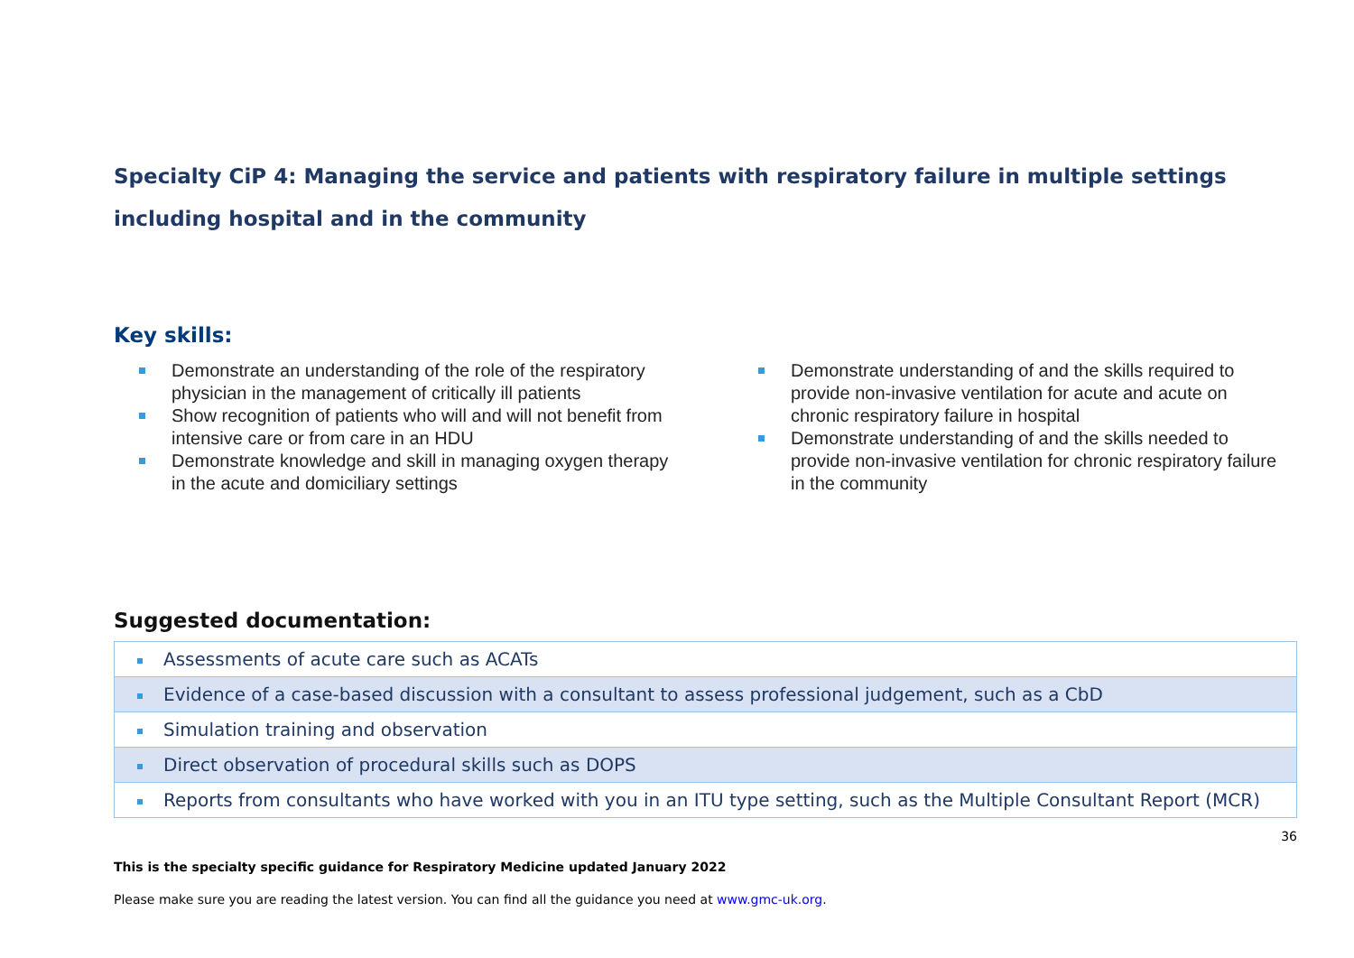Specialty CiP 4: Managing the service and patients with respiratory failure in multiple settings including hospital and in the community
Key skills:
Demonstrate an understanding of the role of the respiratory physician in the management of critically ill patients
Show recognition of patients who will and will not benefit from intensive care or from care in an HDU
Demonstrate knowledge and skill in managing oxygen therapy in the acute and domiciliary settings
Demonstrate understanding of and the skills required to provide non-invasive ventilation for acute and acute on chronic respiratory failure in hospital
Demonstrate understanding of and the skills needed to provide non-invasive ventilation for chronic respiratory failure in the community
Suggested documentation:
| Assessments of acute care such as ACATs |
| Evidence of a case-based discussion with a consultant to assess professional judgement, such as a CbD |
| Simulation training and observation |
| Direct observation of procedural skills such as DOPS |
| Reports from consultants who have worked with you in an ITU type setting, such as the Multiple Consultant Report (MCR) |
36
This is the specialty specific guidance for Respiratory Medicine updated January 2022
Please make sure you are reading the latest version. You can find all the guidance you need at www.gmc-uk.org.